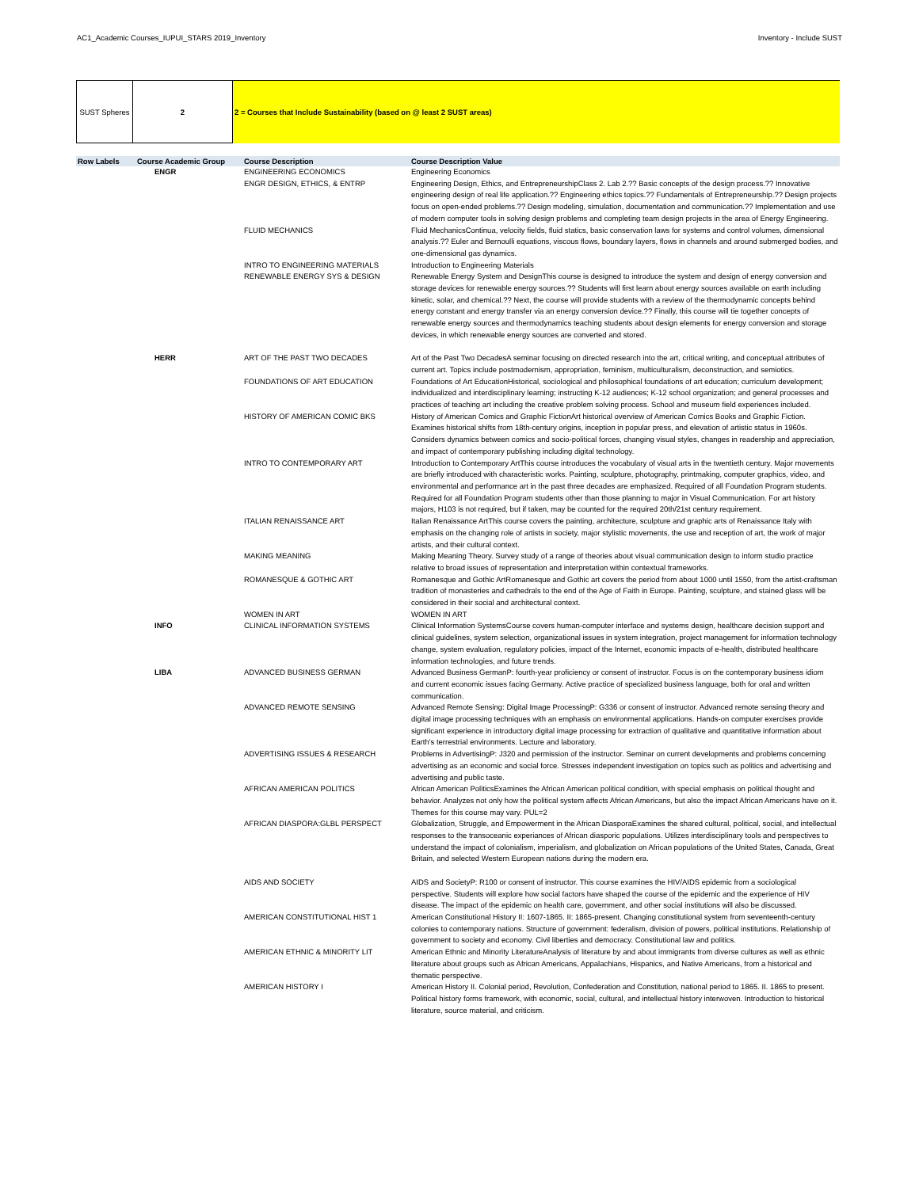AC1_Academic Courses_IUPUI_STARS 2019_Inventory Inventory - Include SUST
SUST Spheres 2 2 = Courses that Include Sustainability (based on @ least 2 SUST areas)
| Row Labels | Course Academic Group | Course Description | Course Description Value |
| --- | --- | --- | --- |
| | ENGR | ENGINEERING ECONOMICS | Engineering Economics |
| | | ENGR DESIGN, ETHICS, & ENTRP | Engineering Design, Ethics, and EntrepreneurshipClass 2. Lab 2.?? Basic concepts of the design process.?? Innovative engineering design of real life application.?? Engineering ethics topics.?? Fundamentals of Entrepreneurship.?? Design projects focus on open-ended problems.?? Design modeling, simulation, documentation and communication.?? Implementation and use of modern computer tools in solving design problems and completing team design projects in the area of Energy Engineering. |
| | | FLUID MECHANICS | Fluid MechanicsContinua, velocity fields, fluid statics, basic conservation laws for systems and control volumes, dimensional analysis.?? Euler and Bernoulli equations, viscous flows, boundary layers, flows in channels and around submerged bodies, and one-dimensional gas dynamics. |
| | | INTRO TO ENGINEERING MATERIALS | Introduction to Engineering Materials |
| | | RENEWABLE ENERGY SYS & DESIGN | Renewable Energy System and DesignThis course is designed to introduce the system and design of energy conversion and storage devices for renewable energy sources.?? Students will first learn about energy sources available on earth including kinetic, solar, and chemical.?? Next, the course will provide students with a review of the thermodynamic concepts behind energy constant and energy transfer via an energy conversion device.?? Finally, this course will tie together concepts of renewable energy sources and thermodynamics teaching students about design elements for energy conversion and storage devices, in which renewable energy sources are converted and stored. |
| | HERR | ART OF THE PAST TWO DECADES | Art of the Past Two DecadesA seminar focusing on directed research into the art, critical writing, and conceptual attributes of current art. Topics include postmodernism, appropriation, feminism, multiculturalism, deconstruction, and semiotics. |
| | | FOUNDATIONS OF ART EDUCATION | Foundations of Art EducationHistorical, sociological and philosophical foundations of art education; curriculum development; individualized and interdisciplinary learning; instructing K-12 audiences; K-12 school organization; and general processes and practices of teaching art including the creative problem solving process. School and museum field experiences included. |
| | | HISTORY OF AMERICAN COMIC BKS | History of American Comics and Graphic FictionArt historical overview of American Comics Books and Graphic Fiction. Examines historical shifts from 18th-century origins, inception in popular press, and elevation of artistic status in 1960s. Considers dynamics between comics and socio-political forces, changing visual styles, changes in readership and appreciation, and impact of contemporary publishing including digital technology. |
| | | INTRO TO CONTEMPORARY ART | Introduction to Contemporary ArtThis course introduces the vocabulary of visual arts in the twentieth century. Major movements are briefly introduced with characteristic works. Painting, sculpture, photography, printmaking, computer graphics, video, and environmental and performance art in the past three decades are emphasized. Required of all Foundation Program students. Required for all Foundation Program students other than those planning to major in Visual Communication. For art history majors, H103 is not required, but if taken, may be counted for the required 20th/21st century requirement. |
| | | ITALIAN RENAISSANCE ART | Italian Renaissance ArtThis course covers the painting, architecture, sculpture and graphic arts of Renaissance Italy with emphasis on the changing role of artists in society, major stylistic movements, the use and reception of art, the work of major artists, and their cultural context. |
| | | MAKING MEANING | Making Meaning Theory. Survey study of a range of theories about visual communication design to inform studio practice relative to broad issues of representation and interpretation within contextual frameworks. |
| | | ROMANESQUE & GOTHIC ART | Romanesque and Gothic ArtRomanesque and Gothic art covers the period from about 1000 until 1550, from the artist-craftsman tradition of monasteries and cathedrals to the end of the Age of Faith in Europe. Painting, sculpture, and stained glass will be considered in their social and architectural context. |
| | | WOMEN IN ART | WOMEN IN ART |
| | INFO | CLINICAL INFORMATION SYSTEMS | Clinical Information SystemsCourse covers human-computer interface and systems design, healthcare decision support and clinical guidelines, system selection, organizational issues in system integration, project management for information technology change, system evaluation, regulatory policies, impact of the Internet, economic impacts of e-health, distributed healthcare information technologies, and future trends. |
| | LIBA | ADVANCED BUSINESS GERMAN | Advanced Business GermanP: fourth-year proficiency or consent of instructor. Focus is on the contemporary business idiom and current economic issues facing Germany. Active practice of specialized business language, both for oral and written communication. |
| | | ADVANCED REMOTE SENSING | Advanced Remote Sensing: Digital Image ProcessingP: G336 or consent of instructor. Advanced remote sensing theory and digital image processing techniques with an emphasis on environmental applications. Hands-on computer exercises provide significant experience in introductory digital image processing for extraction of qualitative and quantitative information about Earth's terrestrial environments. Lecture and laboratory. |
| | | ADVERTISING ISSUES & RESEARCH | Problems in AdvertisingP: J320 and permission of the instructor. Seminar on current developments and problems concerning advertising as an economic and social force. Stresses independent investigation on topics such as politics and advertising and advertising and public taste. |
| | | AFRICAN AMERICAN POLITICS | African American PoliticsExamines the African American political condition, with special emphasis on political thought and behavior. Analyzes not only how the political system affects African Americans, but also the impact African Americans have on it. Themes for this course may vary. PUL=2 |
| | | AFRICAN DIASPORA:GLBL PERSPECT | Globalization, Struggle, and Empowerment in the African DiasporaExamines the shared cultural, political, social, and intellectual responses to the transoceanic experiances of African diasporic populations. Utilizes interdisciplinary tools and perspectives to understand the impact of colonialism, imperialism, and globalization on African populations of the United States, Canada, Great Britain, and selected Western European nations during the modern era. |
| | | AIDS AND SOCIETY | AIDS and SocietyP: R100 or consent of instructor. This course examines the HIV/AIDS epidemic from a sociological perspective. Students will explore how social factors have shaped the course of the epidemic and the experience of HIV disease. The impact of the epidemic on health care, government, and other social institutions will also be discussed. |
| | | AMERICAN CONSTITUTIONAL HIST 1 | American Constitutional History II: 1607-1865. II: 1865-present. Changing constitutional system from seventeenth-century colonies to contemporary nations. Structure of government: federalism, division of powers, political institutions. Relationship of government to society and economy. Civil liberties and democracy. Constitutional law and politics. |
| | | AMERICAN ETHNIC & MINORITY LIT | American Ethnic and Minority LiteratureAnalysis of literature by and about immigrants from diverse cultures as well as ethnic literature about groups such as African Americans, Appalachians, Hispanics, and Native Americans, from a historical and thematic perspective. |
| | | AMERICAN HISTORY I | American History II. Colonial period, Revolution, Confederation and Constitution, national period to 1865. II. 1865 to present. Political history forms framework, with economic, social, cultural, and intellectual history interwoven. Introduction to historical literature, source material, and criticism. |